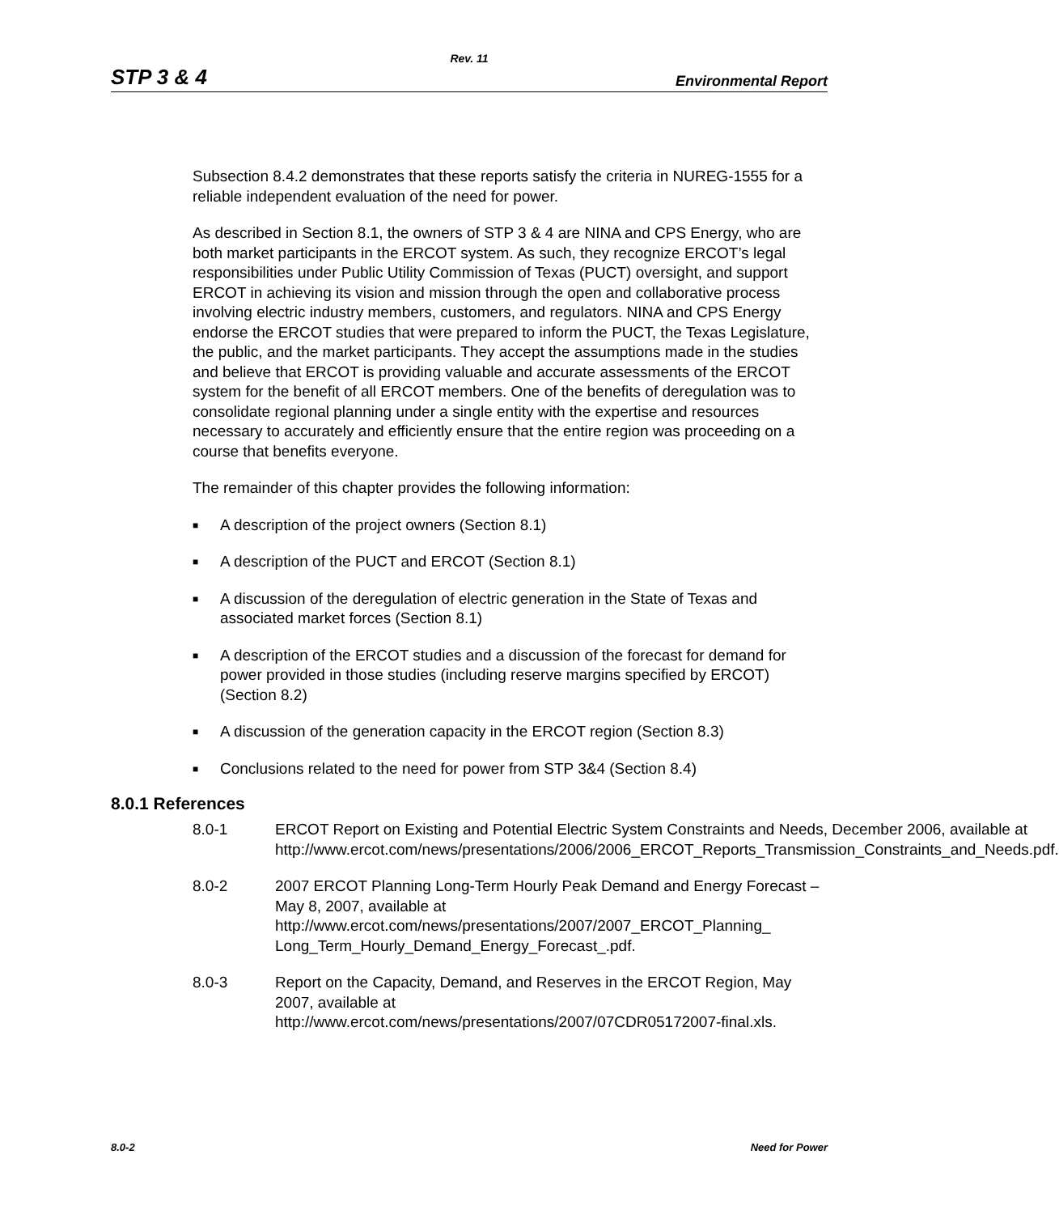Rev. 11
STP 3 & 4 Environmental Report
Subsection 8.4.2 demonstrates that these reports satisfy the criteria in NUREG-1555 for a reliable independent evaluation of the need for power.
As described in Section 8.1, the owners of STP 3 & 4 are NINA and CPS Energy, who are both market participants in the ERCOT system. As such, they recognize ERCOT’s legal responsibilities under Public Utility Commission of Texas (PUCT) oversight, and support ERCOT in achieving its vision and mission through the open and collaborative process involving electric industry members, customers, and regulators. NINA and CPS Energy endorse the ERCOT studies that were prepared to inform the PUCT, the Texas Legislature, the public, and the market participants. They accept the assumptions made in the studies and believe that ERCOT is providing valuable and accurate assessments of the ERCOT system for the benefit of all ERCOT members. One of the benefits of deregulation was to consolidate regional planning under a single entity with the expertise and resources necessary to accurately and efficiently ensure that the entire region was proceeding on a course that benefits everyone.
The remainder of this chapter provides the following information:
■ A description of the project owners (Section 8.1)
■ A description of the PUCT and ERCOT (Section 8.1)
■ A discussion of the deregulation of electric generation in the State of Texas and associated market forces (Section 8.1)
■ A description of the ERCOT studies and a discussion of the forecast for demand for power provided in those studies (including reserve margins specified by ERCOT) (Section 8.2)
■ A discussion of the generation capacity in the ERCOT region (Section 8.3)
■ Conclusions related to the need for power from STP 3&4 (Section 8.4)
8.0.1 References
8.0-1 ERCOT Report on Existing and Potential Electric System Constraints and Needs, December 2006, available at http://www.ercot.com/news/presentations/2006/2006_ERCOT_Reports_Transmission_Constraints_and_Needs.pdf.
8.0-2 2007 ERCOT Planning Long-Term Hourly Peak Demand and Energy Forecast – May 8, 2007, available at http://www.ercot.com/news/presentations/2007/2007_ERCOT_Planning_ Long_Term_Hourly_Demand_Energy_Forecast_.pdf.
8.0-3 Report on the Capacity, Demand, and Reserves in the ERCOT Region, May 2007, available at http://www.ercot.com/news/presentations/2007/07CDR05172007-final.xls.
8.0-2 Need for Power